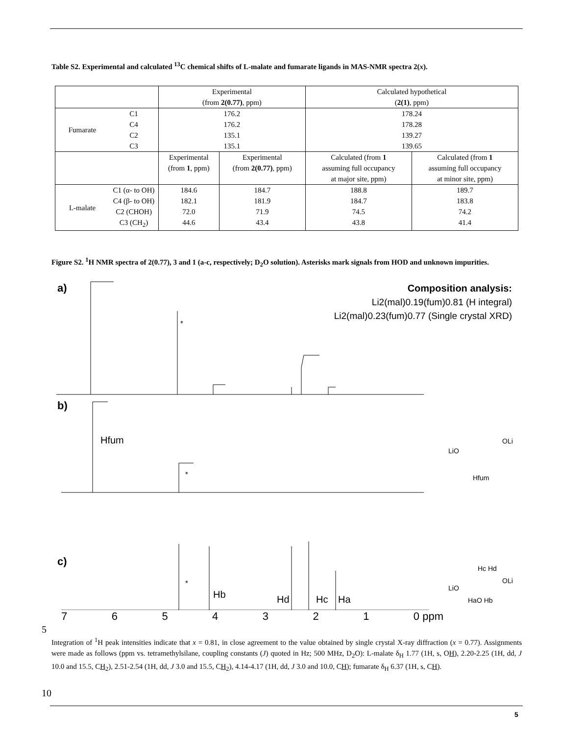Table S2. Experimental and calculated <sup>13</sup>C chemical shifts of L-malate and fumarate ligands in MAS-NMR spectra 2(x).
| | | Experimental (from 2(0.77) , ppm) | | Calculated hypothetical ( 2(1) , ppm) | |
| Fumarate | C1 | 176.2 | | 178.24 | |
| | C4 | 176.2 | | 178.28 | |
| | C2 | 135.1 | | 139.27 | |
| | C3 | 135.1 | | 139.65 | |
| | | Experimental (from 1 , ppm) | Experimental (from 2(0.77) , ppm) | Calculated (from 1 assuming full occupancy at major site, ppm) | Calculated (from 1 assuming full occupancy at minor site, ppm) |
| L-malate | C1 (α- to OH) | 184.6 | 184.7 | 188.8 | 189.7 |
| | C4 (β- to OH) | 182.1 | 181.9 | 184.7 | 183.8 |
| | C2 (CHOH) | 72.0 | 71.9 | 74.5 | 74.2 |
| | C3 (CH<sub>2</sub>) | 44.6 | 43.4 | 43.8 | 41.4 |
Figure S2. <sup>1</sup>H NMR spectra of 2(0.77), 3 and 1 (a-c, respectively; D<sub>2</sub>O solution). Asterisks mark signals from HOD and unknown impurities.
a)
Composition analysis:
Li2(mal)0.19(fum)0.81 (H integral)
Li2(mal)0.23(fum)0.77 (Single crystal XRD)
*
b)
Hfum
*
LiO
OLi
Hfum
c)
*
Hb
Hd
Hc
Ha
LiO
OLi
Hc Hd
HaO Hb
7 6 5 4 3 2 1 0 ppm
5
Integration of <sup>1</sup>H peak intensities indicate that x = 0.81, in close agreement to the value obtained by single crystal X-ray diffraction (x = 0.77). Assignments were made as follows (ppm vs. tetramethylsilane, coupling constants (J) quoted in Hz; 500 MHz, D<sub>2</sub>O): L-malate δ<sub>H</sub> 1.77 (1H, s, OH), 2.20-2.25 (1H, dd, J 10.0 and 15.5, CH<sub>2</sub>), 2.51-2.54 (1H, dd, J 3.0 and 15.5, CH<sub>2</sub>), 4.14-4.17 (1H, dd, J 3.0 and 10.0, CH); fumarate δ<sub>H</sub> 6.37 (1H, s, CH).
10
5